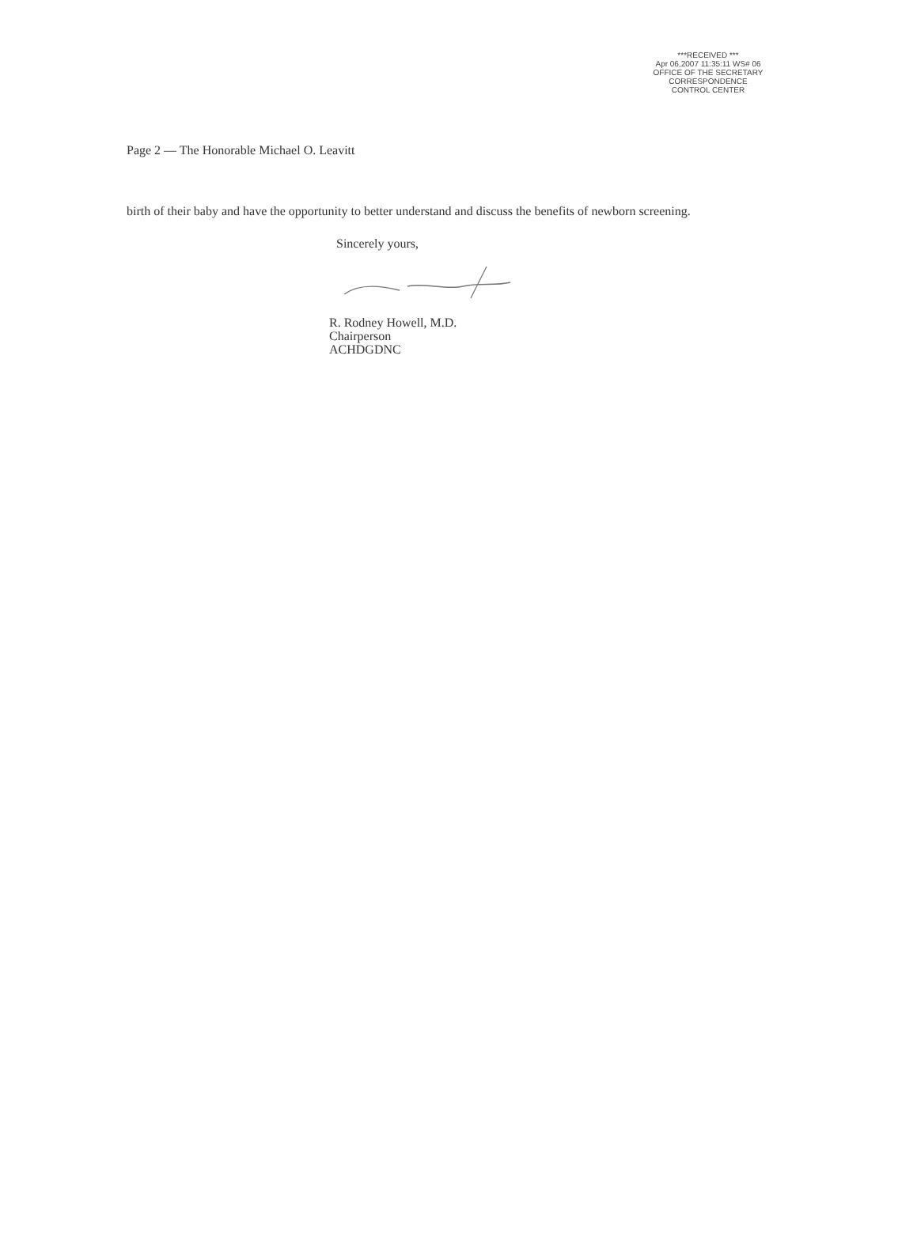***RECEIVED ***
Apr 06,2007 11:35:11 WS# 06
OFFICE OF THE SECRETARY
CORRESPONDENCE
CONTROL CENTER
Page 2 — The Honorable Michael O. Leavitt
birth of their baby and have the opportunity to better understand and discuss the benefits of newborn screening.
Sincerely yours,
R. Rodney Howell, M.D.
Chairperson
ACHDGDNC